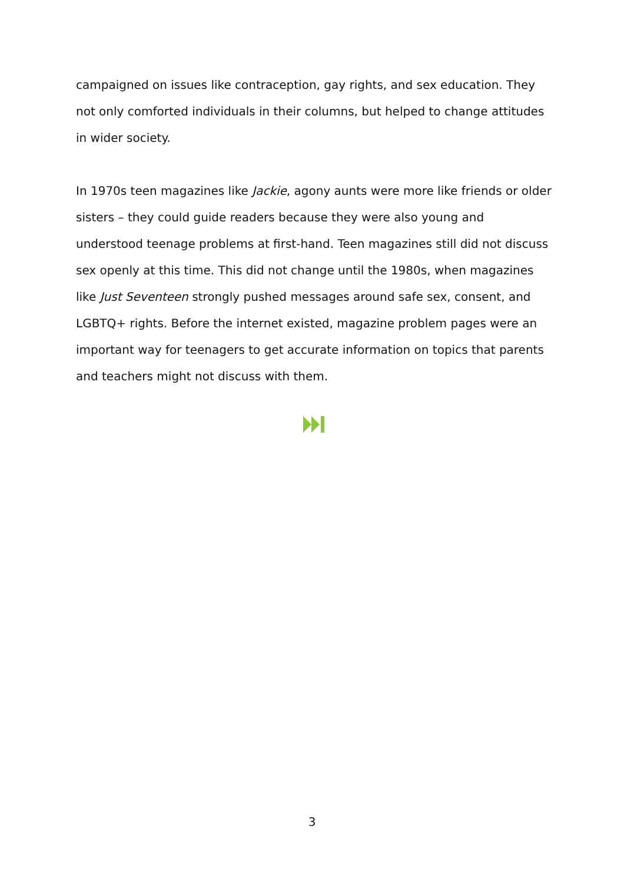campaigned on issues like contraception, gay rights, and sex education. They not only comforted individuals in their columns, but helped to change attitudes in wider society.
In 1970s teen magazines like Jackie, agony aunts were more like friends or older sisters – they could guide readers because they were also young and understood teenage problems at first-hand. Teen magazines still did not discuss sex openly at this time. This did not change until the 1980s, when magazines like Just Seventeen strongly pushed messages around safe sex, consent, and LGBTQ+ rights. Before the internet existed, magazine problem pages were an important way for teenagers to get accurate information on topics that parents and teachers might not discuss with them.
3